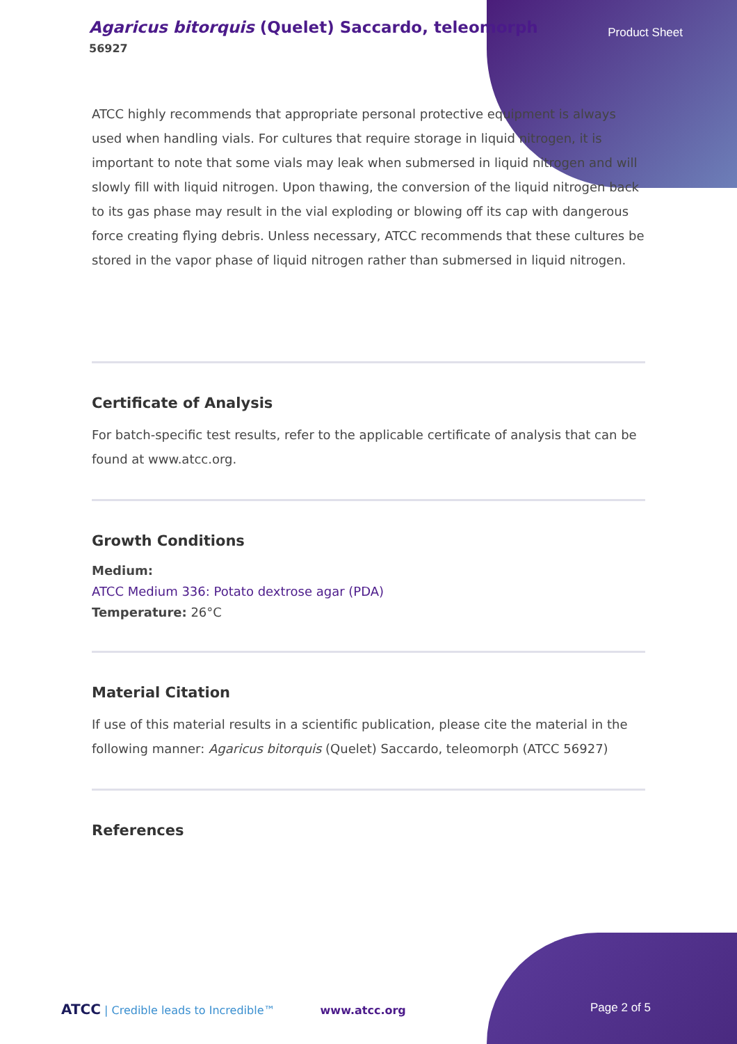Agaricus bitorquis (Quelet) Saccardo, teleomorph
56927
Product Sheet
ATCC highly recommends that appropriate personal protective equipment is always used when handling vials. For cultures that require storage in liquid nitrogen, it is important to note that some vials may leak when submersed in liquid nitrogen and will slowly fill with liquid nitrogen. Upon thawing, the conversion of the liquid nitrogen back to its gas phase may result in the vial exploding or blowing off its cap with dangerous force creating flying debris. Unless necessary, ATCC recommends that these cultures be stored in the vapor phase of liquid nitrogen rather than submersed in liquid nitrogen.
Certificate of Analysis
For batch-specific test results, refer to the applicable certificate of analysis that can be found at www.atcc.org.
Growth Conditions
Medium:
ATCC Medium 336: Potato dextrose agar (PDA)
Temperature: 26°C
Material Citation
If use of this material results in a scientific publication, please cite the material in the following manner: Agaricus bitorquis (Quelet) Saccardo, teleomorph (ATCC 56927)
References
ATCC | Credible leads to Incredible™ www.atcc.org Page 2 of 5